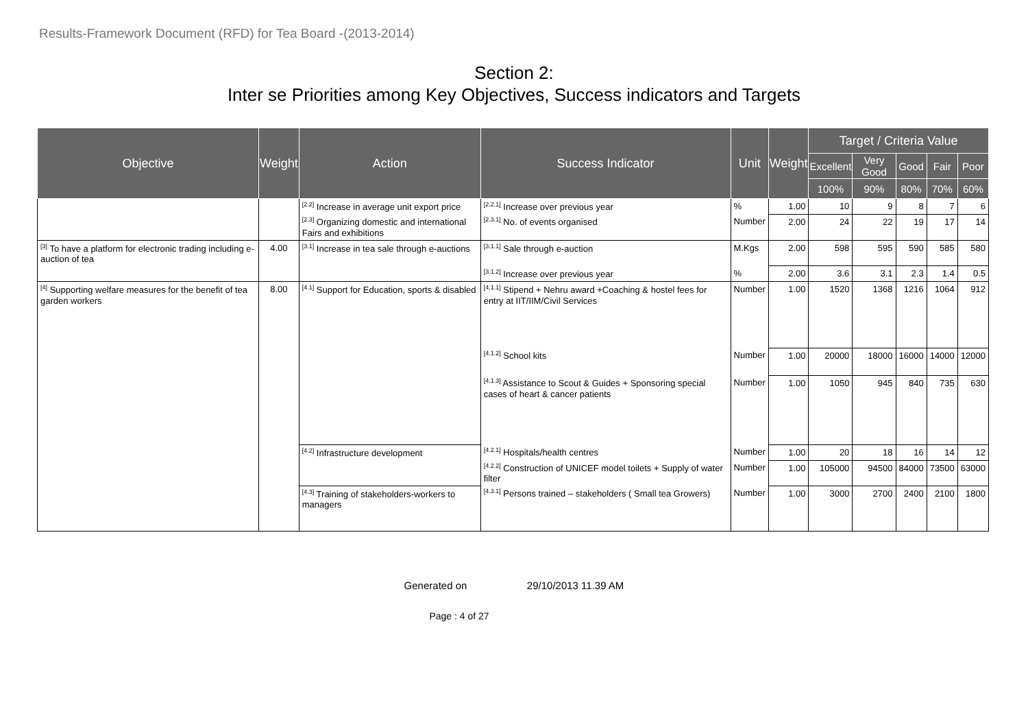Results-Framework Document (RFD) for Tea Board -(2013-2014)
Section 2:
Inter se Priorities among Key Objectives, Success indicators and Targets
| Objective | Weight | Action | Success Indicator | Unit | Weight | Target / Criteria Value | | | | |
| --- | --- | --- | --- | --- | --- | --- | --- | --- | --- | --- |
| | | | | | | Excellent | Very Good | Good | Fair | Poor |
| | | | | | | 100% | 90% | 80% | 70% | 60% |
| | | <sup>[2.2]</sup> Increase in average unit export price | <sup>[2.2.1]</sup> Increase over previous year | % | 1.00 | 10 | 9 | 8 | 7 | 6 |
| | | <sup>[2.3]</sup> Organizing domestic and international Fairs and exhibitions | <sup>[2.3.1]</sup> No. of events organised | Number | 2.00 | 24 | 22 | 19 | 17 | 14 |
| <sup>[3]</sup> To have a platform for electronic trading including e-auction of tea | 4.00 | <sup>[3.1]</sup> Increase in tea sale through e-auctions | <sup>[3.1.1]</sup> Sale through e-auction | M.Kgs | 2.00 | 598 | 595 | 590 | 585 | 580 |
| | | | <sup>[3.1.2]</sup> Increase over previous year | % | 2.00 | 3.6 | 3.1 | 2.3 | 1.4 | 0.5 |
| <sup>[4]</sup> Supporting welfare measures for the benefit of tea garden workers | 8.00 | <sup>[4.1]</sup> Support for Education, sports & disabled | <sup>[4.1.1]</sup> Stipend + Nehru award +Coaching & hostel fees for entry at IIT/IIM/Civil Services | Number | 1.00 | 1520 | 1368 | 1216 | 1064 | 912 |
| | | | <sup>[4.1.2]</sup> School kits | Number | 1.00 | 20000 | 18000 | 16000 | 14000 | 12000 |
| | | | <sup>[4.1.3]</sup> Assistance to Scout & Guides + Sponsoring special cases of heart & cancer patients | Number | 1.00 | 1050 | 945 | 840 | 735 | 630 |
| | | <sup>[4.2]</sup> Infrastructure development | <sup>[4.2.1]</sup> Hospitals/health centres | Number | 1.00 | 20 | 18 | 16 | 14 | 12 |
| | | | <sup>[4.2.2]</sup> Construction of UNICEF model toilets + Supply of water filter | Number | 1.00 | 105000 | 94500 | 84000 | 73500 | 63000 |
| | | <sup>[4.3]</sup> Training of stakeholders-workers to managers | <sup>[4.3.1]</sup> Persons trained – stakeholders ( Small tea Growers) | Number | 1.00 | 3000 | 2700 | 2400 | 2100 | 1800 |
Generated on 29/10/2013 11.39 AM
Page : 4 of 27